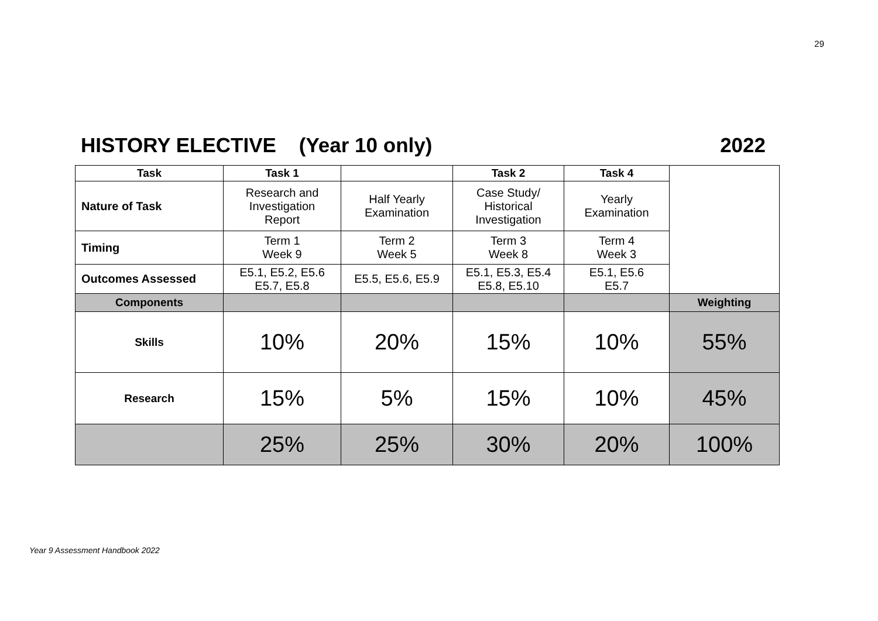29
HISTORY ELECTIVE (Year 10 only) 2022
| Task | Task 1 | | Task 2 | Task 4 | |
| Nature of Task | Research and Investigation Report | Half Yearly Examination | Case Study/ Historical Investigation | Yearly Examination | |
| Timing | Term 1 Week 9 | Term 2 Week 5 | Term 3 Week 8 | Term 4 Week 3 | |
| Outcomes Assessed | E5.1, E5.2, E5.6 E5.7, E5.8 | E5.5, E5.6, E5.9 | E5.1, E5.3, E5.4 E5.8, E5.10 | E5.1, E5.6 E5.7 | |
| Components | | | | | Weighting |
| Skills | 10% | 20% | 15% | 10% | 55% |
| Research | 15% | 5% | 15% | 10% | 45% |
| | 25% | 25% | 30% | 20% | 100% |
Year 9 Assessment Handbook 2022